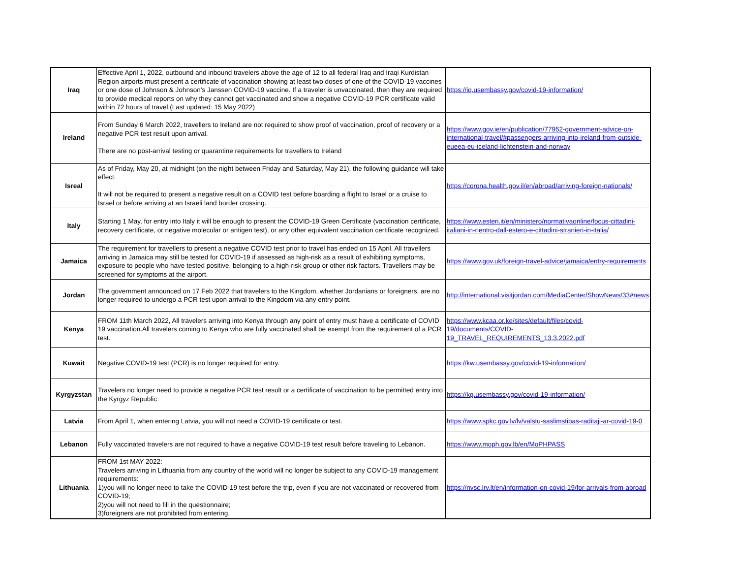| Iraq | Effective April 1, 2022, outbound and inbound travelers above the age of 12 to all federal Iraq and Iraqi Kurdistan Region airports must present a certificate of vaccination showing at least two doses of one of the COVID-19 vaccines or one dose of Johnson & Johnson’s Janssen COVID-19 vaccine. If a traveler is unvaccinated, then they are required to provide medical reports on why they cannot get vaccinated and show a negative COVID-19 PCR certificate valid within 72 hours of travel.(Last updated: 15 May 2022) | https://iq.usembassy.gov/covid-19-information/ |
| Ireland | From Sunday 6 March 2022, travellers to Ireland are not required to show proof of vaccination, proof of recovery or a negative PCR test result upon arrival. There are no post-arrival testing or quarantine requirements for travellers to Ireland | https://www.gov.ie/en/publication/77952-government-advice-on-international-travel/#passengers-arriving-into-ireland-from-outside-eueea-eu-iceland-lichtenstein-and-norway |
| Isreal | As of Friday, May 20, at midnight (on the night between Friday and Saturday, May 21), the following guidance will take effect: It will not be required to present a negative result on a COVID test before boarding a flight to Israel or a cruise to Israel or before arriving at an Israeli land border crossing. | https://corona.health.gov.il/en/abroad/arriving-foreign-nationals/ |
| Italy | Starting 1 May, for entry into Italy it will be enough to present the COVID-19 Green Certificate (vaccination certificate, recovery certificate, or negative molecular or antigen test), or any other equivalent vaccination certificate recognized. | https://www.esteri.it/en/ministero/normativaonline/focus-cittadini-italiani-in-rientro-dall-estero-e-cittadini-stranieri-in-italia/ |
| Jamaica | The requirement for travellers to present a negative COVID test prior to travel has ended on 15 April. All travellers arriving in Jamaica may still be tested for COVID-19 if assessed as high-risk as a result of exhibiting symptoms, exposure to people who have tested positive, belonging to a high-risk group or other risk factors. Travellers may be screened for symptoms at the airport. | https://www.gov.uk/foreign-travel-advice/jamaica/entry-requirements |
| Jordan | The government announced on 17 Feb 2022 that travelers to the Kingdom, whether Jordanians or foreigners, are no longer required to undergo a PCR test upon arrival to the Kingdom via any entry point. | http://international.visitjordan.com/MediaCenter/ShowNews/33#news |
| Kenya | FROM 11th March 2022, All travelers arriving into Kenya through any point of entry must have a certificate of COVID 19 vaccination.All travelers coming to Kenya who are fully vaccinated shall be exempt from the requirement of a PCR test. | https://www.kcaa.or.ke/sites/default/files/covid-19/documents/COVID-19_TRAVEL_REQUIREMENTS_13.3.2022.pdf |
| Kuwait | Negative COVID-19 test (PCR) is no longer required for entry. | https://kw.usembassy.gov/covid-19-information/ |
| Kyrgyzstan | Travelers no longer need to provide a negative PCR test result or a certificate of vaccination to be permitted entry into the Kyrgyz Republic | https://kg.usembassy.gov/covid-19-information/ |
| Latvia | From April 1, when entering Latvia, you will not need a COVID-19 certificate or test. | https://www.spkc.gov.lv/lv/valstu-saslimstibas-raditaji-ar-covid-19-0 |
| Lebanon | Fully vaccinated travelers are not required to have a negative COVID-19 test result before traveling to Lebanon. | https://www.moph.gov.lb/en/MoPHPASS |
| Lithuania | FROM 1st MAY 2022: Travelers arriving in Lithuania from any country of the world will no longer be subject to any COVID-19 management requirements: 1)you will no longer need to take the COVID-19 test before the trip, even if you are not vaccinated or recovered from COVID-19; 2)you will not need to fill in the questionnaire; 3)foreigners are not prohibited from entering. | https://nvsc.lrv.lt/en/information-on-covid-19/for-arrivals-from-abroad |